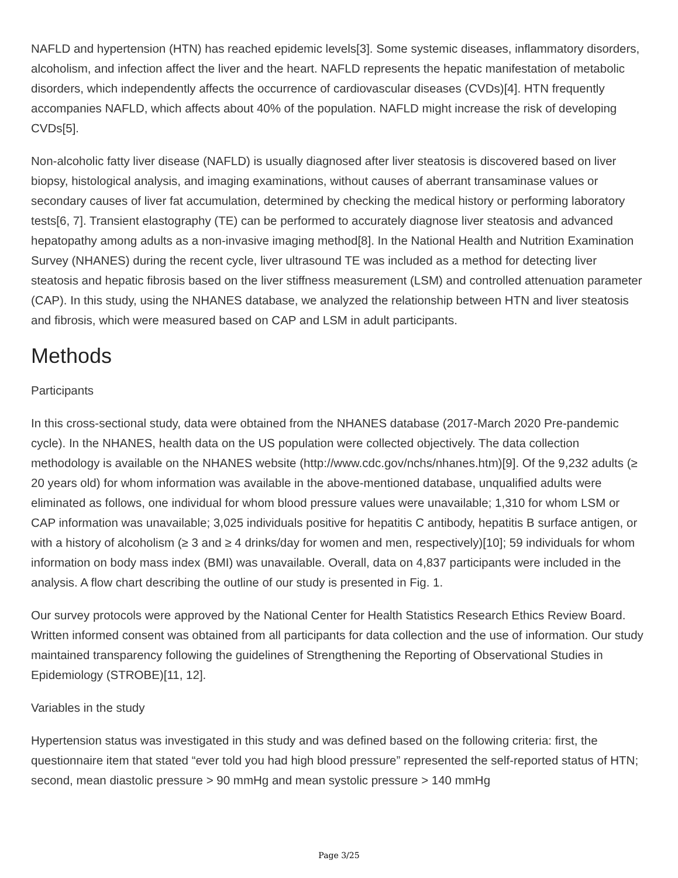NAFLD and hypertension (HTN) has reached epidemic levels[3]. Some systemic diseases, inflammatory disorders, alcoholism, and infection affect the liver and the heart. NAFLD represents the hepatic manifestation of metabolic disorders, which independently affects the occurrence of cardiovascular diseases (CVDs)[4]. HTN frequently accompanies NAFLD, which affects about 40% of the population. NAFLD might increase the risk of developing CVDs[5].
Non-alcoholic fatty liver disease (NAFLD) is usually diagnosed after liver steatosis is discovered based on liver biopsy, histological analysis, and imaging examinations, without causes of aberrant transaminase values or secondary causes of liver fat accumulation, determined by checking the medical history or performing laboratory tests[6, 7]. Transient elastography (TE) can be performed to accurately diagnose liver steatosis and advanced hepatopathy among adults as a non-invasive imaging method[8]. In the National Health and Nutrition Examination Survey (NHANES) during the recent cycle, liver ultrasound TE was included as a method for detecting liver steatosis and hepatic fibrosis based on the liver stiffness measurement (LSM) and controlled attenuation parameter (CAP). In this study, using the NHANES database, we analyzed the relationship between HTN and liver steatosis and fibrosis, which were measured based on CAP and LSM in adult participants.
Methods
Participants
In this cross-sectional study, data were obtained from the NHANES database (2017-March 2020 Pre-pandemic cycle). In the NHANES, health data on the US population were collected objectively. The data collection methodology is available on the NHANES website (http://www.cdc.gov/nchs/nhanes.htm)[9]. Of the 9,232 adults (≥ 20 years old) for whom information was available in the above-mentioned database, unqualified adults were eliminated as follows, one individual for whom blood pressure values were unavailable; 1,310 for whom LSM or CAP information was unavailable; 3,025 individuals positive for hepatitis C antibody, hepatitis B surface antigen, or with a history of alcoholism (≥ 3 and ≥ 4 drinks/day for women and men, respectively)[10]; 59 individuals for whom information on body mass index (BMI) was unavailable. Overall, data on 4,837 participants were included in the analysis. A flow chart describing the outline of our study is presented in Fig. 1.
Our survey protocols were approved by the National Center for Health Statistics Research Ethics Review Board. Written informed consent was obtained from all participants for data collection and the use of information. Our study maintained transparency following the guidelines of Strengthening the Reporting of Observational Studies in Epidemiology (STROBE)[11, 12].
Variables in the study
Hypertension status was investigated in this study and was defined based on the following criteria: first, the questionnaire item that stated “ever told you had high blood pressure” represented the self-reported status of HTN; second, mean diastolic pressure > 90 mmHg and mean systolic pressure > 140 mmHg
Page 3/25